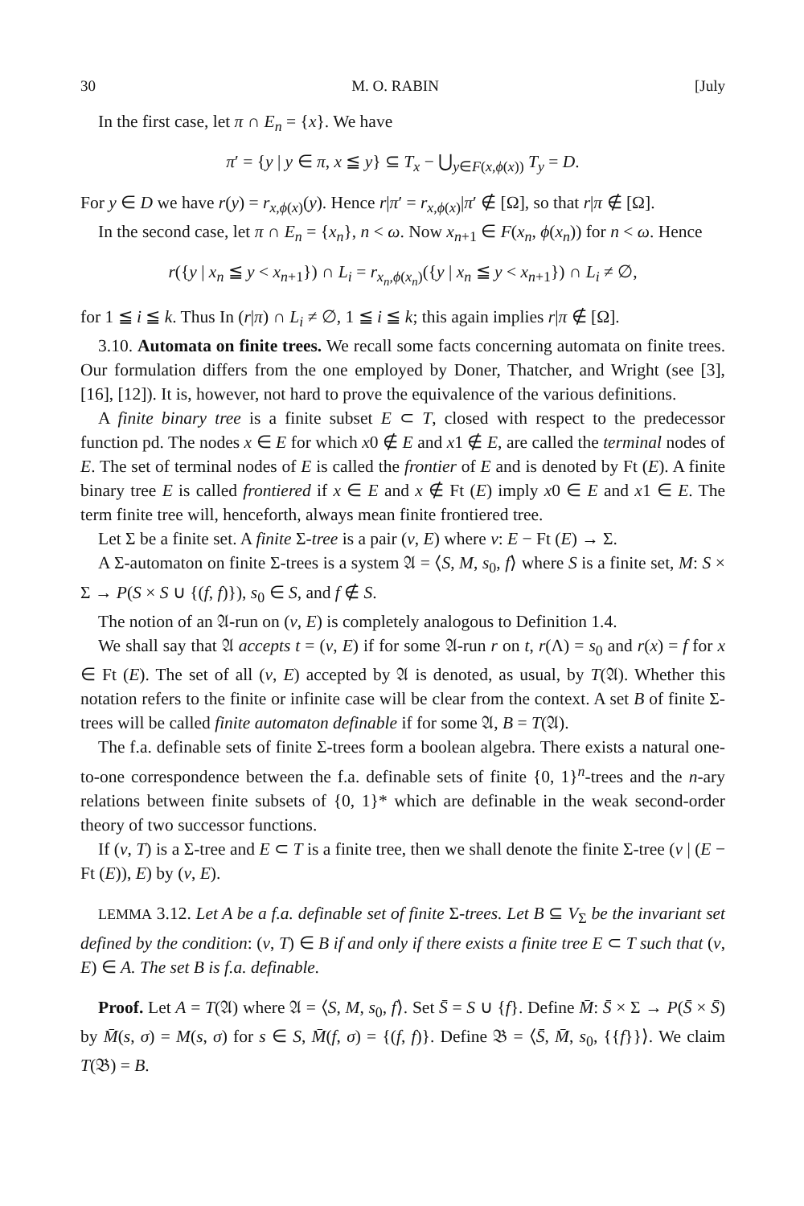30 M. O. RABIN [July
In the first case, let π ∩ E<sub>n</sub> = {x}. We have
π′ = {y | y ∈ π, x ≦ y} ⊆ T<sub>x</sub> − ⋃<sub>y∈F(x,ϕ(x))</sub> T<sub>y</sub> = D.
For y ∈ D we have r(y) = r<sub>x,ϕ(x)</sub>(y). Hence r|π′ = r<sub>x,ϕ(x)</sub>|π′ ∉ [Ω], so that r|π ∉ [Ω].
In the second case, let π ∩ E<sub>n</sub> = {x<sub>n</sub>}, n < ω. Now x<sub>n+1</sub> ∈ F(x<sub>n</sub>, ϕ(x<sub>n</sub>)) for n < ω. Hence
r({y | x<sub>n</sub> ≦ y < x<sub>n+1</sub>}) ∩ L<sub>i</sub> = r<sub>x<sub>n</sub>,ϕ(x<sub>n</sub>)</sub>({y | x<sub>n</sub> ≦ y < x<sub>n+1</sub>}) ∩ L<sub>i</sub> ≠ ∅,
for 1 ≦ i ≦ k. Thus In (r|π) ∩ L<sub>i</sub> ≠ ∅, 1 ≦ i ≦ k; this again implies r|π ∉ [Ω].
3.10. Automata on finite trees. We recall some facts concerning automata on finite trees. Our formulation differs from the one employed by Doner, Thatcher, and Wright (see [3], [16], [12]). It is, however, not hard to prove the equivalence of the various definitions.
A finite binary tree is a finite subset E ⊂ T, closed with respect to the predecessor function pd. The nodes x ∈ E for which x0 ∉ E and x1 ∉ E, are called the terminal nodes of E. The set of terminal nodes of E is called the frontier of E and is denoted by Ft (E). A finite binary tree E is called frontiered if x ∈ E and x ∉ Ft (E) imply x0 ∈ E and x1 ∈ E. The term finite tree will, henceforth, always mean finite frontiered tree.
Let Σ be a finite set. A finite Σ-tree is a pair (v, E) where v: E − Ft (E) → Σ.
A Σ-automaton on finite Σ-trees is a system 𝔄 = ⟨S, M, s<sub>0</sub>, f⟩ where S is a finite set, M: S × Σ → P(S × S ∪ {(f, f)}), s<sub>0</sub> ∈ S, and f ∉ S.
The notion of an 𝔄-run on (v, E) is completely analogous to Definition 1.4.
We shall say that 𝔄 accepts t = (v, E) if for some 𝔄-run r on t, r(Λ) = s<sub>0</sub> and r(x) = f for x ∈ Ft (E). The set of all (v, E) accepted by 𝔄 is denoted, as usual, by T(𝔄). Whether this notation refers to the finite or infinite case will be clear from the context. A set B of finite Σ-trees will be called finite automaton definable if for some 𝔄, B = T(𝔄).
The f.a. definable sets of finite Σ-trees form a boolean algebra. There exists a natural one-to-one correspondence between the f.a. definable sets of finite {0, 1}<sup>n</sup>-trees and the n-ary relations between finite subsets of {0, 1}* which are definable in the weak second-order theory of two successor functions.
If (v, T) is a Σ-tree and E ⊂ T is a finite tree, then we shall denote the finite Σ-tree (v | (E − Ft (E)), E) by (v, E).
LEMMA 3.12. Let A be a f.a. definable set of finite Σ-trees. Let B ⊆ V<sub>Σ</sub> be the invariant set defined by the condition: (v, T) ∈ B if and only if there exists a finite tree E ⊂ T such that (v, E) ∈ A. The set B is f.a. definable.
Proof. Let A = T(𝔄) where 𝔄 = ⟨S, M, s<sub>0</sub>, f⟩. Set S̄ = S ∪ {f}. Define M̄: S̄ × Σ → P(S̄ × S̄) by M̄(s, σ) = M(s, σ) for s ∈ S, M̄(f, σ) = {(f, f)}. Define 𝔅 = ⟨S̄, M̄, s<sub>0</sub>, {{f}}⟩. We claim T(𝔅) = B.